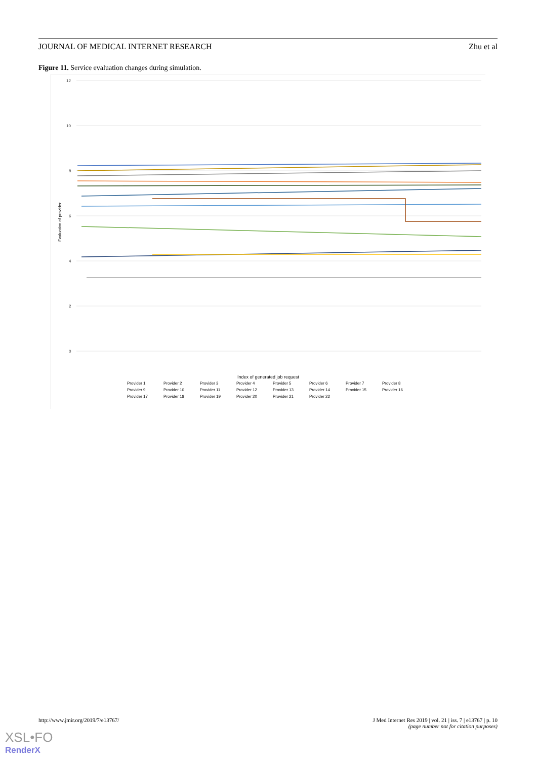JOURNAL OF MEDICAL INTERNET RESEARCH Zhu et al
Figure 11. Service evaluation changes during simulation.
12
10
8
6
4
2
0
Evaluation of provider
Index of generated job request
Provider 1 Provider 2 Provider 3 Provider 4 Provider 5 Provider 6 Provider 7 Provider 8 Provider 9 Provider 10 Provider 11 Provider 12 Provider 13 Provider 14 Provider 15 Provider 16 Provider 17 Provider 18 Provider 19 Provider 20 Provider 21 Provider 22
http://www.jmir.org/2019/7/e13767/
J Med Internet Res 2019 | vol. 21 | iss. 7 | e13767 | p. 10
(page number not for citation purposes)
XSL•FO
RenderX